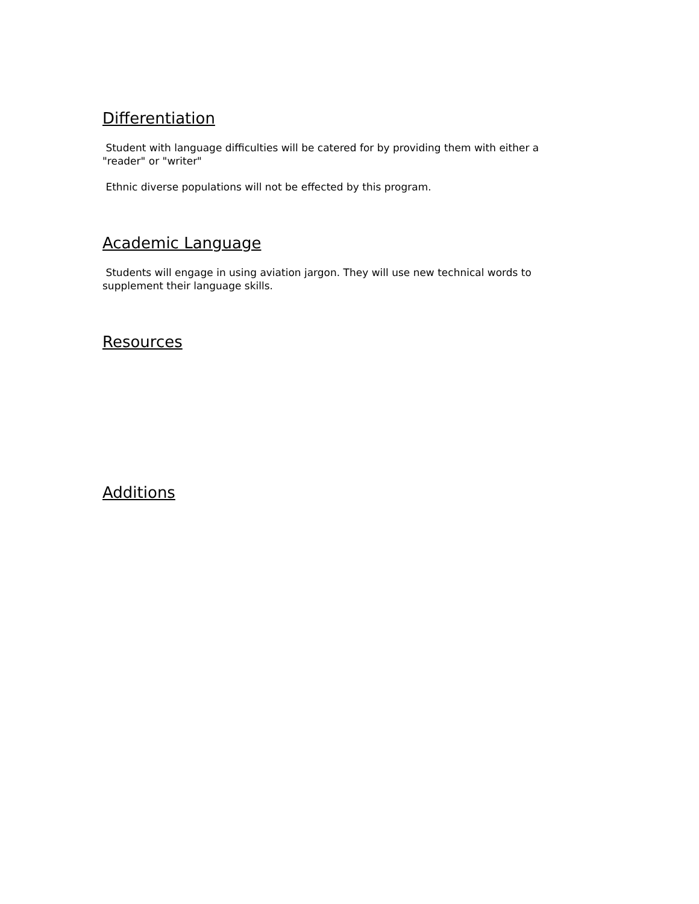Differentiation
Student with language difficulties will be catered for by providing them with either a "reader" or "writer"
Ethnic diverse populations will not be effected by this program.
Academic Language
Students will engage in using aviation jargon. They will use new technical words to supplement their language skills.
Resources
Additions